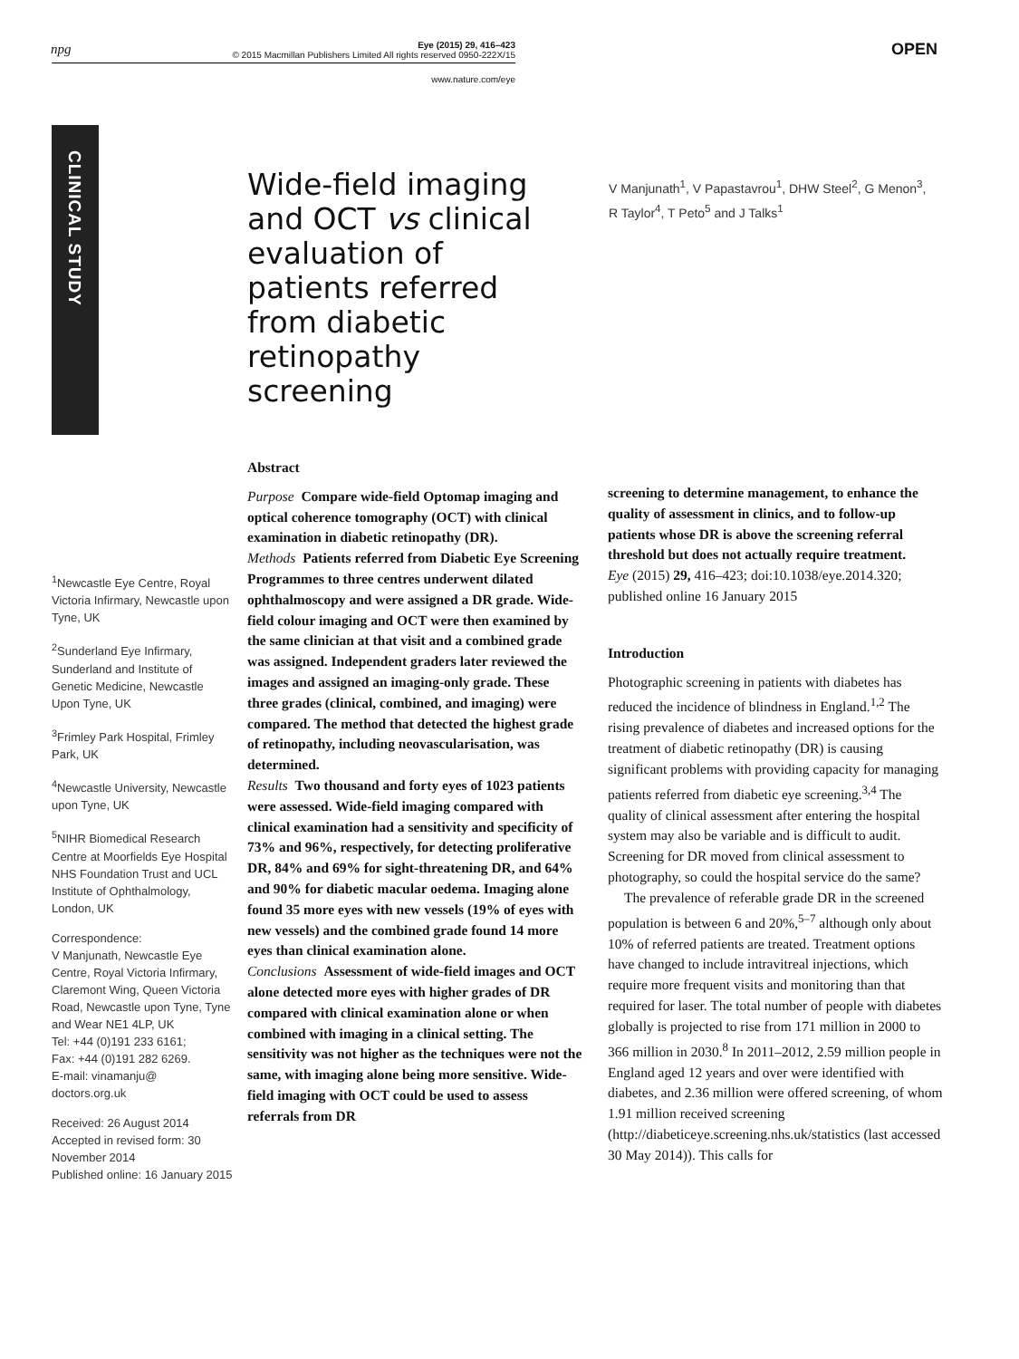npg
Eye (2015) 29, 416–423
© 2015 Macmillan Publishers Limited All rights reserved 0950-222X/15
www.nature.com/eye
OPEN
CLINICAL STUDY
Wide-field imaging and OCT vs clinical evaluation of patients referred from diabetic retinopathy screening
V Manjunath<sup>1</sup>, V Papastavrou<sup>1</sup>, DHW Steel<sup>2</sup>, G Menon<sup>3</sup>, R Taylor<sup>4</sup>, T Peto<sup>5</sup> and J Talks<sup>1</sup>
<sup>1</sup> Newcastle Eye Centre, Royal Victoria Infirmary, Newcastle upon Tyne, UK
<sup>2</sup> Sunderland Eye Infirmary, Sunderland and Institute of Genetic Medicine, Newcastle Upon Tyne, UK
<sup>3</sup> Frimley Park Hospital, Frimley Park, UK
<sup>4</sup> Newcastle University, Newcastle upon Tyne, UK
<sup>5</sup> NIHR Biomedical Research Centre at Moorfields Eye Hospital NHS Foundation Trust and UCL Institute of Ophthalmology, London, UK
Correspondence:
V Manjunath, Newcastle Eye Centre, Royal Victoria Infirmary, Claremont Wing, Queen Victoria Road, Newcastle upon Tyne, Tyne and Wear NE1 4LP, UK
Tel: +44 (0)191 233 6161;
Fax: +44 (0)191 282 6269.
E-mail: vinamanju@ doctors.org.uk
Received: 26 August 2014
Accepted in revised form: 30 November 2014
Published online: 16 January 2015
Abstract
Purpose Compare wide-field Optomap imaging and optical coherence tomography (OCT) with clinical examination in diabetic retinopathy (DR).
Methods Patients referred from Diabetic Eye Screening Programmes to three centres underwent dilated ophthalmoscopy and were assigned a DR grade. Wide-field colour imaging and OCT were then examined by the same clinician at that visit and a combined grade was assigned. Independent graders later reviewed the images and assigned an imaging-only grade. These three grades (clinical, combined, and imaging) were compared. The method that detected the highest grade of retinopathy, including neovascularisation, was determined.
Results Two thousand and forty eyes of 1023 patients were assessed. Wide-field imaging compared with clinical examination had a sensitivity and specificity of 73% and 96%, respectively, for detecting proliferative DR, 84% and 69% for sight-threatening DR, and 64% and 90% for diabetic macular oedema. Imaging alone found 35 more eyes with new vessels (19% of eyes with new vessels) and the combined grade found 14 more eyes than clinical examination alone.
Conclusions Assessment of wide-field images and OCT alone detected more eyes with higher grades of DR compared with clinical examination alone or when combined with imaging in a clinical setting. The sensitivity was not higher as the techniques were not the same, with imaging alone being more sensitive. Wide-field imaging with OCT could be used to assess referrals from DR
screening to determine management, to enhance the quality of assessment in clinics, and to follow-up patients whose DR is above the screening referral threshold but does not actually require treatment.
Eye (2015) 29, 416–423; doi:10.1038/eye.2014.320; published online 16 January 2015
Introduction
Photographic screening in patients with diabetes has reduced the incidence of blindness in England.<sup>1,2</sup> The rising prevalence of diabetes and increased options for the treatment of diabetic retinopathy (DR) is causing significant problems with providing capacity for managing patients referred from diabetic eye screening.<sup>3,4</sup> The quality of clinical assessment after entering the hospital system may also be variable and is difficult to audit. Screening for DR moved from clinical assessment to photography, so could the hospital service do the same?
The prevalence of referable grade DR in the screened population is between 6 and 20%,<sup>5–7</sup> although only about 10% of referred patients are treated. Treatment options have changed to include intravitreal injections, which require more frequent visits and monitoring than that required for laser. The total number of people with diabetes globally is projected to rise from 171 million in 2000 to 366 million in 2030.<sup>8</sup> In 2011–2012, 2.59 million people in England aged 12 years and over were identified with diabetes, and 2.36 million were offered screening, of whom 1.91 million received screening (http://diabeticeye.screening.nhs.uk/statistics (last accessed 30 May 2014)). This calls for